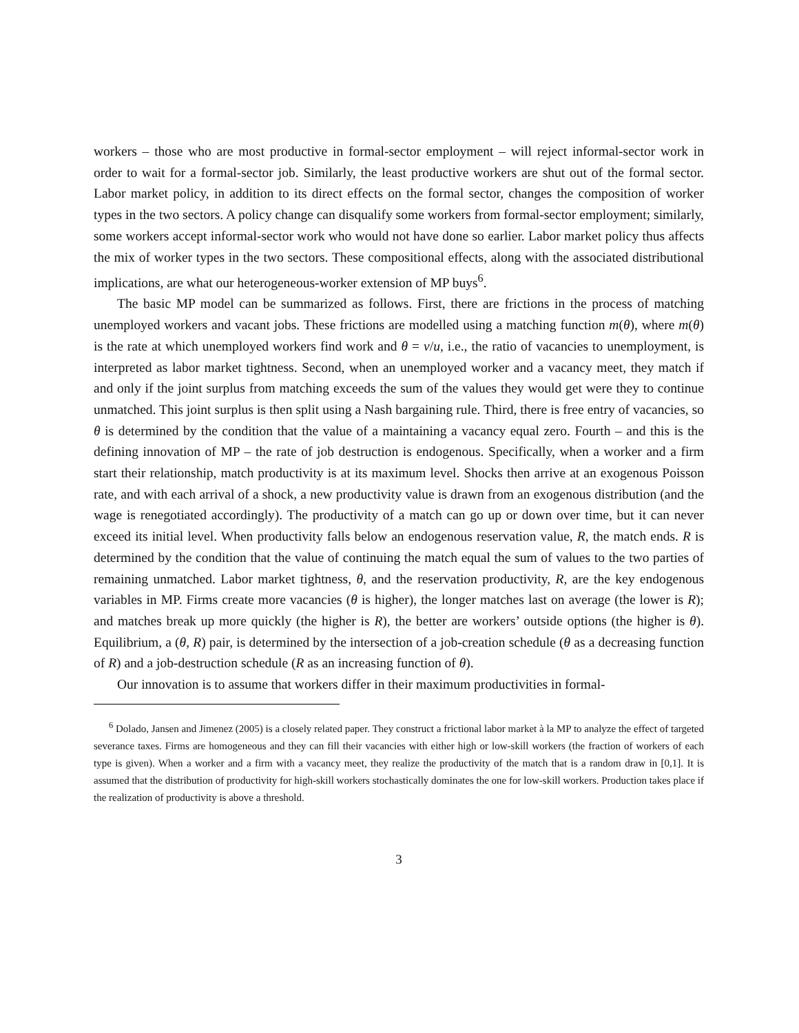workers – those who are most productive in formal-sector employment – will reject informal-sector work in order to wait for a formal-sector job. Similarly, the least productive workers are shut out of the formal sector. Labor market policy, in addition to its direct effects on the formal sector, changes the composition of worker types in the two sectors. A policy change can disqualify some workers from formal-sector employment; similarly, some workers accept informal-sector work who would not have done so earlier. Labor market policy thus affects the mix of worker types in the two sectors. These compositional effects, along with the associated distributional implications, are what our heterogeneous-worker extension of MP buys<sup>6</sup>.
The basic MP model can be summarized as follows. First, there are frictions in the process of matching unemployed workers and vacant jobs. These frictions are modelled using a matching function m(θ), where m(θ) is the rate at which unemployed workers find work and θ = v/u, i.e., the ratio of vacancies to unemployment, is interpreted as labor market tightness. Second, when an unemployed worker and a vacancy meet, they match if and only if the joint surplus from matching exceeds the sum of the values they would get were they to continue unmatched. This joint surplus is then split using a Nash bargaining rule. Third, there is free entry of vacancies, so θ is determined by the condition that the value of a maintaining a vacancy equal zero. Fourth – and this is the defining innovation of MP – the rate of job destruction is endogenous. Specifically, when a worker and a firm start their relationship, match productivity is at its maximum level. Shocks then arrive at an exogenous Poisson rate, and with each arrival of a shock, a new productivity value is drawn from an exogenous distribution (and the wage is renegotiated accordingly). The productivity of a match can go up or down over time, but it can never exceed its initial level. When productivity falls below an endogenous reservation value, R, the match ends. R is determined by the condition that the value of continuing the match equal the sum of values to the two parties of remaining unmatched. Labor market tightness, θ, and the reservation productivity, R, are the key endogenous variables in MP. Firms create more vacancies (θ is higher), the longer matches last on average (the lower is R); and matches break up more quickly (the higher is R), the better are workers’ outside options (the higher is θ). Equilibrium, a (θ, R) pair, is determined by the intersection of a job-creation schedule (θ as a decreasing function of R) and a job-destruction schedule (R as an increasing function of θ).
Our innovation is to assume that workers differ in their maximum productivities in formal-
<sup>6</sup> Dolado, Jansen and Jimenez (2005) is a closely related paper. They construct a frictional labor market à la MP to analyze the effect of targeted severance taxes. Firms are homogeneous and they can fill their vacancies with either high or low-skill workers (the fraction of workers of each type is given). When a worker and a firm with a vacancy meet, they realize the productivity of the match that is a random draw in [0,1]. It is assumed that the distribution of productivity for high-skill workers stochastically dominates the one for low-skill workers. Production takes place if the realization of productivity is above a threshold.
3